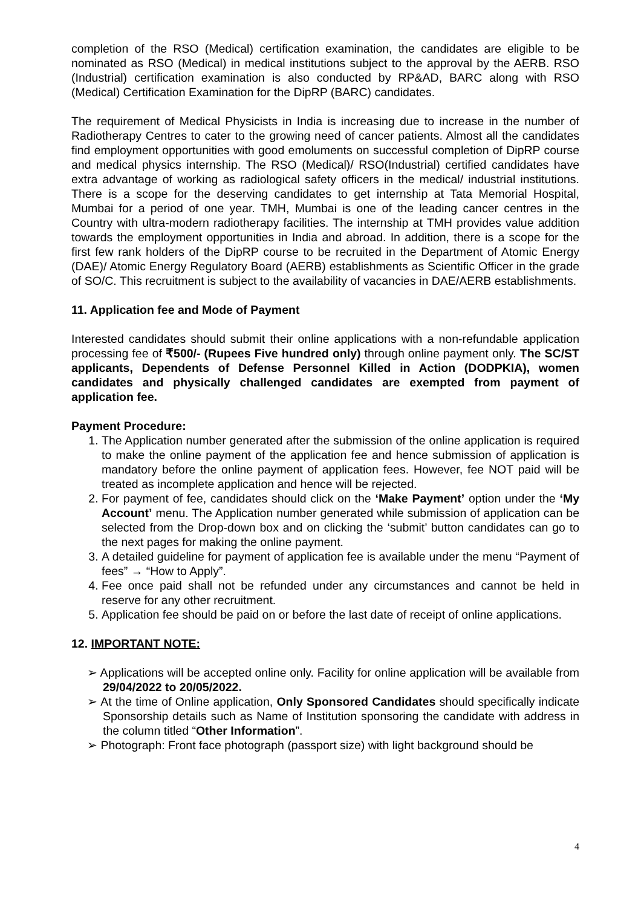completion of the RSO (Medical) certification examination, the candidates are eligible to be nominated as RSO (Medical) in medical institutions subject to the approval by the AERB. RSO (Industrial) certification examination is also conducted by RP&AD, BARC along with RSO (Medical) Certification Examination for the DipRP (BARC) candidates.
The requirement of Medical Physicists in India is increasing due to increase in the number of Radiotherapy Centres to cater to the growing need of cancer patients. Almost all the candidates find employment opportunities with good emoluments on successful completion of DipRP course and medical physics internship. The RSO (Medical)/ RSO(Industrial) certified candidates have extra advantage of working as radiological safety officers in the medical/ industrial institutions. There is a scope for the deserving candidates to get internship at Tata Memorial Hospital, Mumbai for a period of one year. TMH, Mumbai is one of the leading cancer centres in the Country with ultra-modern radiotherapy facilities. The internship at TMH provides value addition towards the employment opportunities in India and abroad. In addition, there is a scope for the first few rank holders of the DipRP course to be recruited in the Department of Atomic Energy (DAE)/ Atomic Energy Regulatory Board (AERB) establishments as Scientific Officer in the grade of SO/C. This recruitment is subject to the availability of vacancies in DAE/AERB establishments.
11. Application fee and Mode of Payment
Interested candidates should submit their online applications with a non-refundable application processing fee of ₹500/- (Rupees Five hundred only) through online payment only. The SC/ST applicants, Dependents of Defense Personnel Killed in Action (DODPKIA), women candidates and physically challenged candidates are exempted from payment of application fee.
Payment Procedure:
1. The Application number generated after the submission of the online application is required to make the online payment of the application fee and hence submission of application is mandatory before the online payment of application fees. However, fee NOT paid will be treated as incomplete application and hence will be rejected.
2. For payment of fee, candidates should click on the ‘Make Payment’ option under the ‘My Account’ menu. The Application number generated while submission of application can be selected from the Drop-down box and on clicking the ‘submit’ button candidates can go to the next pages for making the online payment.
3. A detailed guideline for payment of application fee is available under the menu “Payment of fees” → “How to Apply”.
4. Fee once paid shall not be refunded under any circumstances and cannot be held in reserve for any other recruitment.
5. Application fee should be paid on or before the last date of receipt of online applications.
12. IMPORTANT NOTE:
➢ Applications will be accepted online only. Facility for online application will be available from 29/04/2022 to 20/05/2022.
➢ At the time of Online application, Only Sponsored Candidates should specifically indicate Sponsorship details such as Name of Institution sponsoring the candidate with address in the column titled “Other Information”.
➢ Photograph: Front face photograph (passport size) with light background should be
4